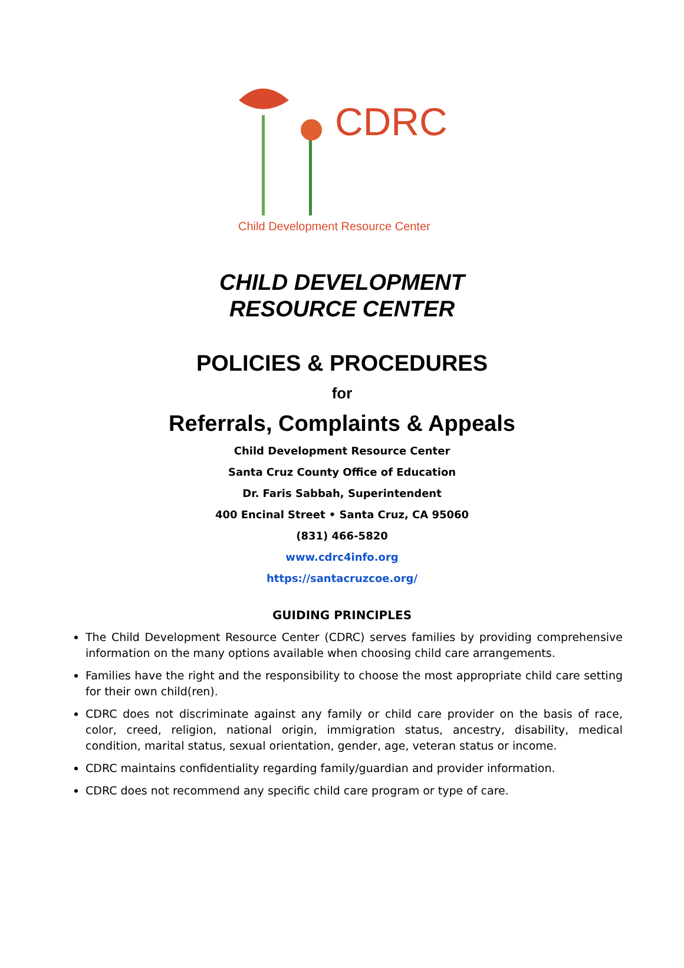CDRC
Child Development Resource Center
CHILD DEVELOPMENT
RESOURCE CENTER
POLICIES & PROCEDURES
for
Referrals, Complaints & Appeals
Child Development Resource Center
Santa Cruz County Office of Education
Dr. Faris Sabbah, Superintendent
400 Encinal Street • Santa Cruz, CA 95060
(831) 466-5820
www.cdrc4info.org
https://santacruzcoe.org/
GUIDING PRINCIPLES
The Child Development Resource Center (CDRC) serves families by providing comprehensive information on the many options available when choosing child care arrangements.
Families have the right and the responsibility to choose the most appropriate child care setting for their own child(ren).
CDRC does not discriminate against any family or child care provider on the basis of race, color, creed, religion, national origin, immigration status, ancestry, disability, medical condition, marital status, sexual orientation, gender, age, veteran status or income.
CDRC maintains confidentiality regarding family/guardian and provider information.
CDRC does not recommend any specific child care program or type of care.